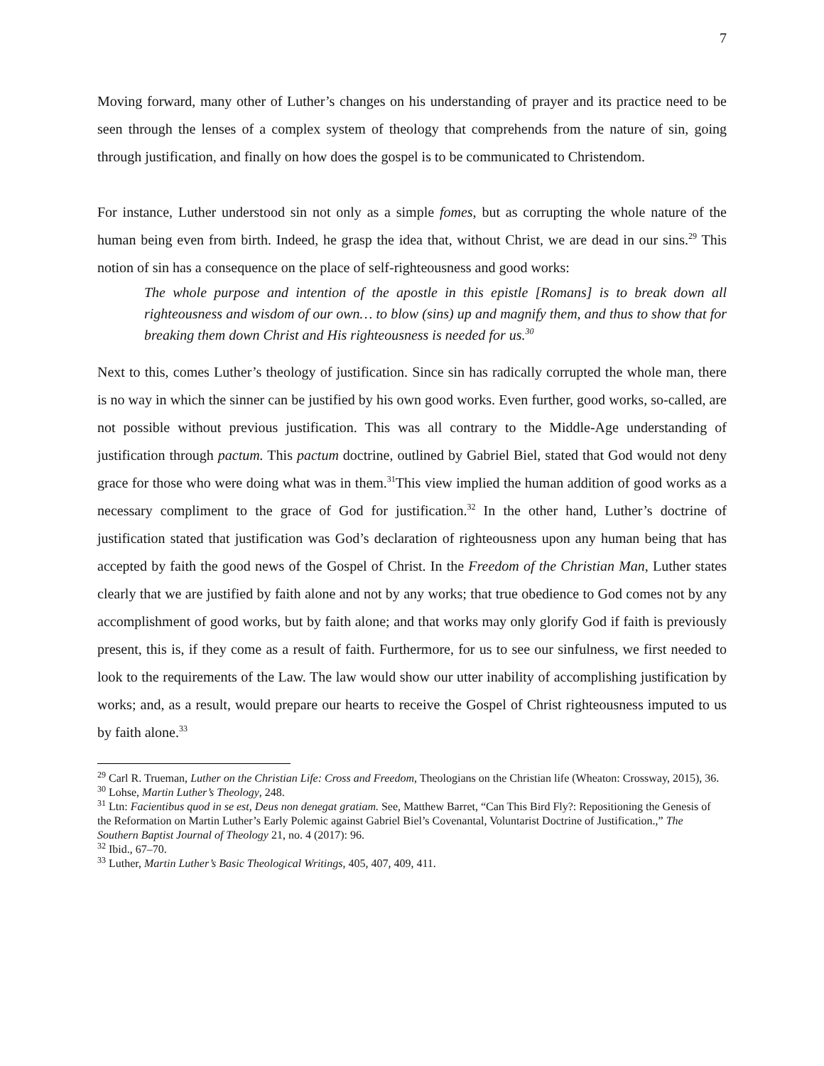7
Moving forward, many other of Luther’s changes on his understanding of prayer and its practice need to be seen through the lenses of a complex system of theology that comprehends from the nature of sin, going through justification, and finally on how does the gospel is to be communicated to Christendom.
For instance, Luther understood sin not only as a simple fomes, but as corrupting the whole nature of the human being even from birth. Indeed, he grasp the idea that, without Christ, we are dead in our sins.<sup>29</sup> This notion of sin has a consequence on the place of self-righteousness and good works:
The whole purpose and intention of the apostle in this epistle [Romans] is to break down all righteousness and wisdom of our own… to blow (sins) up and magnify them, and thus to show that for breaking them down Christ and His righteousness is needed for us.<sup>30</sup>
Next to this, comes Luther’s theology of justification. Since sin has radically corrupted the whole man, there is no way in which the sinner can be justified by his own good works. Even further, good works, so-called, are not possible without previous justification. This was all contrary to the Middle-Age understanding of justification through pactum. This pactum doctrine, outlined by Gabriel Biel, stated that God would not deny grace for those who were doing what was in them.<sup>31</sup>This view implied the human addition of good works as a necessary compliment to the grace of God for justification.<sup>32</sup> In the other hand, Luther’s doctrine of justification stated that justification was God’s declaration of righteousness upon any human being that has accepted by faith the good news of the Gospel of Christ. In the Freedom of the Christian Man, Luther states clearly that we are justified by faith alone and not by any works; that true obedience to God comes not by any accomplishment of good works, but by faith alone; and that works may only glorify God if faith is previously present, this is, if they come as a result of faith. Furthermore, for us to see our sinfulness, we first needed to look to the requirements of the Law. The law would show our utter inability of accomplishing justification by works; and, as a result, would prepare our hearts to receive the Gospel of Christ righteousness imputed to us by faith alone.<sup>33</sup>
<sup>29</sup> Carl R. Trueman, Luther on the Christian Life: Cross and Freedom, Theologians on the Christian life (Wheaton: Crossway, 2015), 36.
<sup>30</sup> Lohse, Martin Luther’s Theology, 248.
<sup>31</sup> Ltn: Facientibus quod in se est, Deus non denegat gratiam. See, Matthew Barret, “Can This Bird Fly?: Repositioning the Genesis of the Reformation on Martin Luther’s Early Polemic against Gabriel Biel’s Covenantal, Voluntarist Doctrine of Justification.,” The Southern Baptist Journal of Theology 21, no. 4 (2017): 96.
<sup>32</sup> Ibid., 67–70.
<sup>33</sup> Luther, Martin Luther’s Basic Theological Writings, 405, 407, 409, 411.